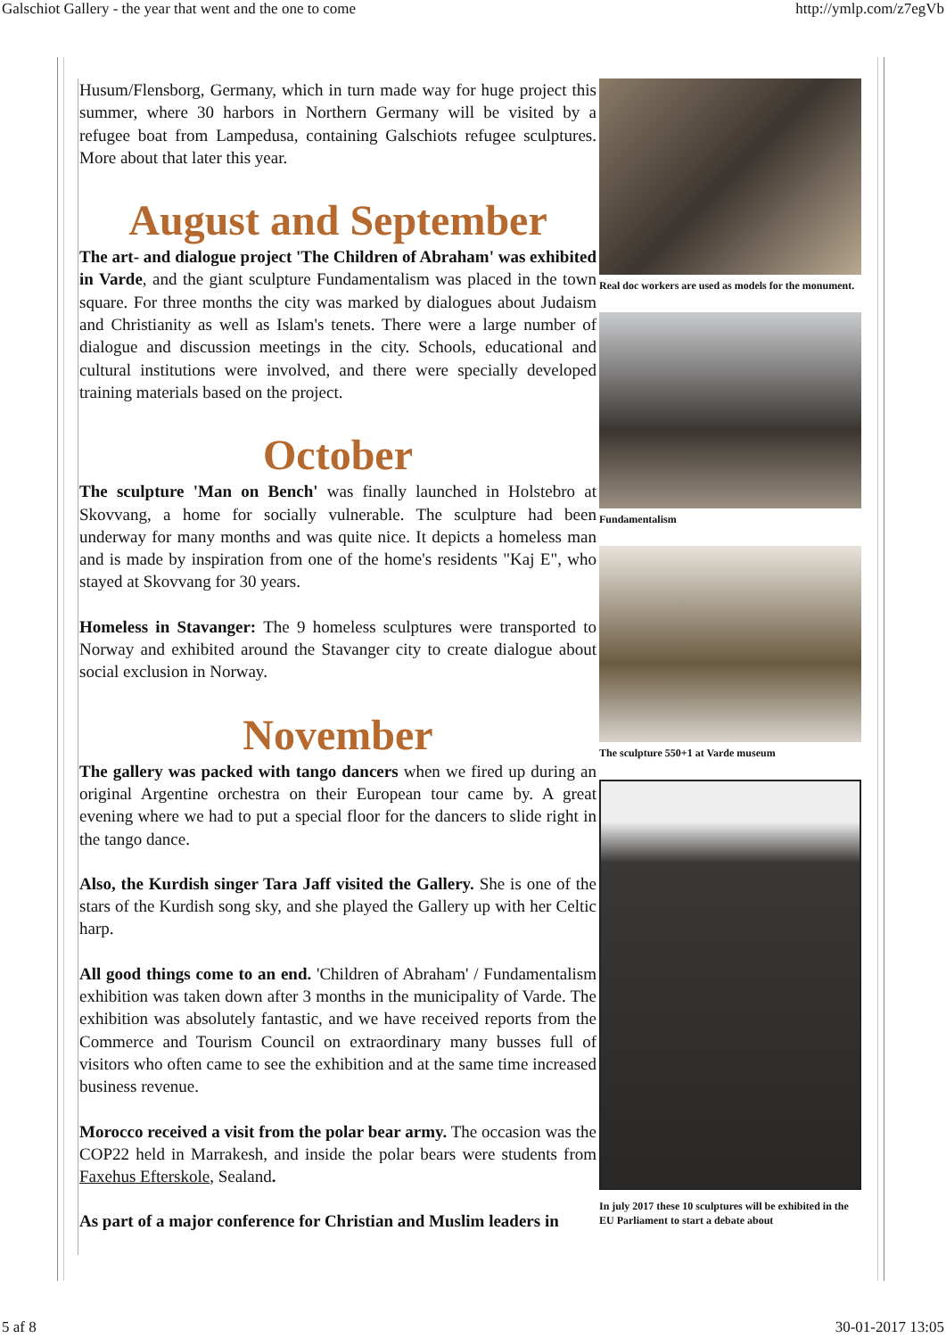Galschiot Gallery - the year that went and the one to come http://ymlp.com/z7egVb
Husum/Flensborg, Germany, which in turn made way for huge project this summer, where 30 harbors in Northern Germany will be visited by a refugee boat from Lampedusa, containing Galschiots refugee sculptures. More about that later this year.
August and September
The art- and dialogue project 'The Children of Abraham' was exhibited in Varde, and the giant sculpture Fundamentalism was placed in the town square. For three months the city was marked by dialogues about Judaism and Christianity as well as Islam's tenets. There were a large number of dialogue and discussion meetings in the city. Schools, educational and cultural institutions were involved, and there were specially developed training materials based on the project.
October
The sculpture 'Man on Bench' was finally launched in Holstebro at Skovvang, a home for socially vulnerable. The sculpture had been underway for many months and was quite nice. It depicts a homeless man and is made by inspiration from one of the home's residents "Kaj E", who stayed at Skovvang for 30 years.
Homeless in Stavanger: The 9 homeless sculptures were transported to Norway and exhibited around the Stavanger city to create dialogue about social exclusion in Norway.
November
The gallery was packed with tango dancers when we fired up during an original Argentine orchestra on their European tour came by. A great evening where we had to put a special floor for the dancers to slide right in the tango dance.
Also, the Kurdish singer Tara Jaff visited the Gallery. She is one of the stars of the Kurdish song sky, and she played the Gallery up with her Celtic harp.
All good things come to an end. 'Children of Abraham' / Fundamentalism exhibition was taken down after 3 months in the municipality of Varde. The exhibition was absolutely fantastic, and we have received reports from the Commerce and Tourism Council on extraordinary many busses full of visitors who often came to see the exhibition and at the same time increased business revenue.
Morocco received a visit from the polar bear army. The occasion was the COP22 held in Marrakesh, and inside the polar bears were students from Faxehus Efterskole, Sealand.
As part of a major conference for Christian and Muslim leaders in
Real doc workers are used as models for the monument.
Fundamentalism
The sculpture 550+1 at Varde museum
In july 2017 these 10 sculptures will be exhibited in the EU Parliament to start a debate about
5 af 8 30-01-2017 13:05